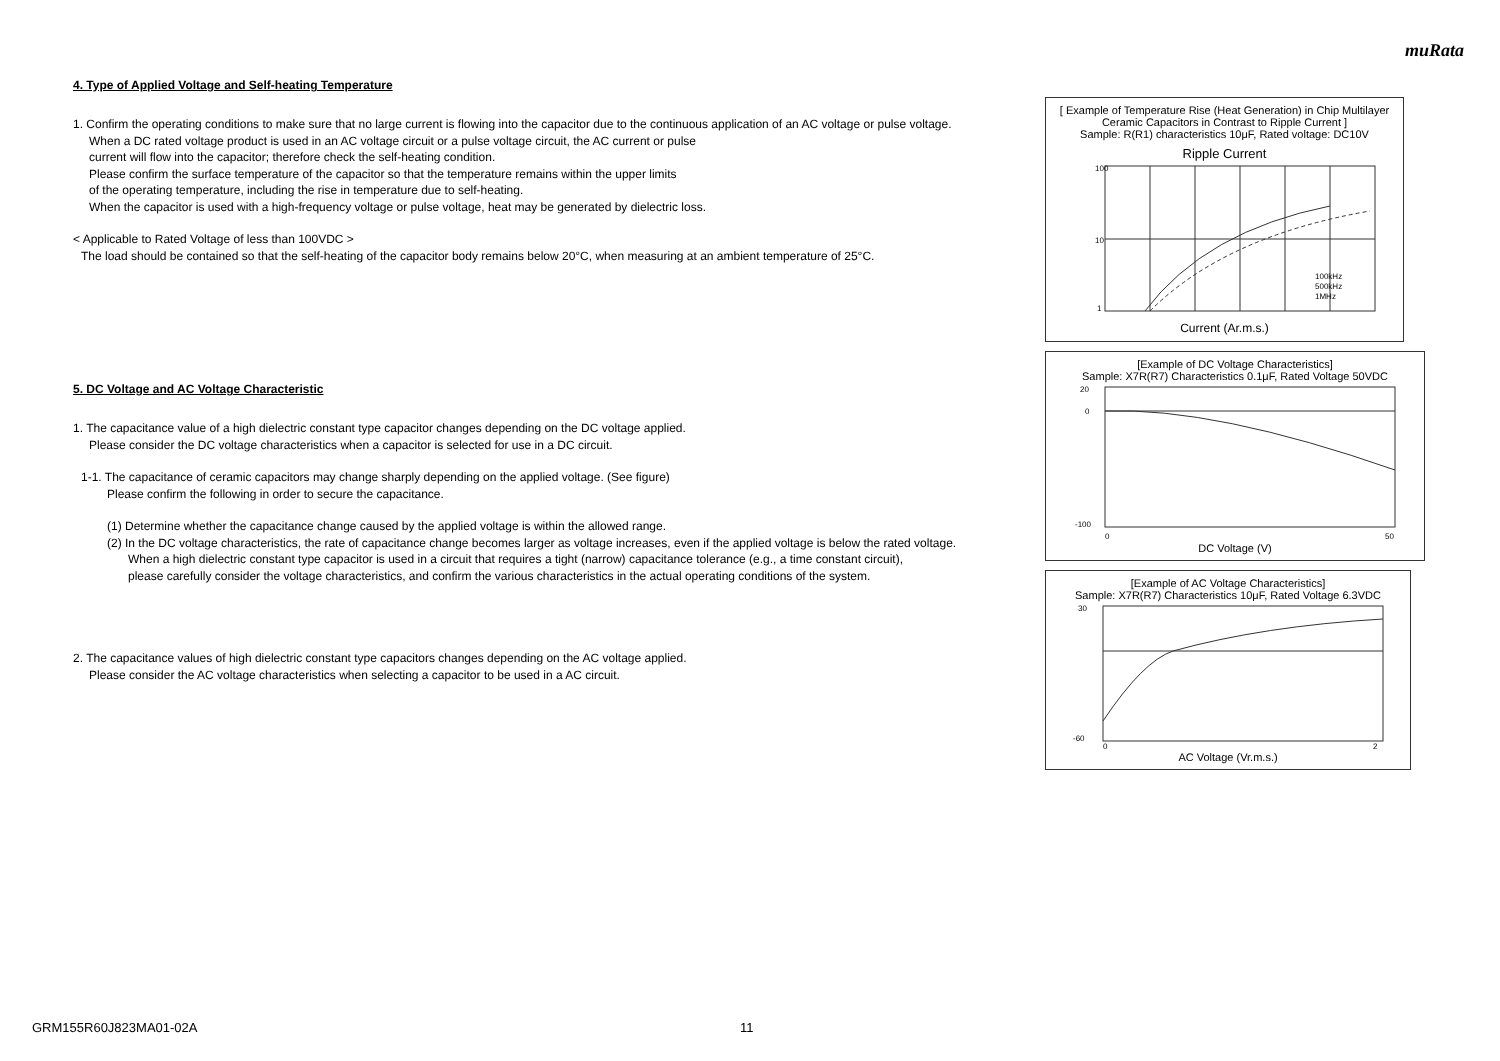muRata
4. Type of Applied Voltage and Self-heating Temperature
1. Confirm the operating conditions to make sure that no large current is flowing into the capacitor due to the continuous application of an AC voltage or pulse voltage.
When a DC rated voltage product is used in an AC voltage circuit or a pulse voltage circuit, the AC current or pulse
current will flow into the capacitor; therefore check the self-heating condition.
Please confirm the surface temperature of the capacitor so that the temperature remains within the upper limits
of the operating temperature, including the rise in temperature due to self-heating.
When the capacitor is used with a high-frequency voltage or pulse voltage, heat may be generated by dielectric loss.
< Applicable to Rated Voltage of less than 100VDC >
The load should be contained so that the self-heating of the capacitor body remains below 20°C, when measuring at an ambient temperature of 25°C.
5. DC Voltage and AC Voltage Characteristic
1. The capacitance value of a high dielectric constant type capacitor changes depending on the DC voltage applied.
Please consider the DC voltage characteristics when a capacitor is selected for use in a DC circuit.
1-1. The capacitance of ceramic capacitors may change sharply depending on the applied voltage. (See figure)
Please confirm the following in order to secure the capacitance.
(1) Determine whether the capacitance change caused by the applied voltage is within the allowed range.
(2) In the DC voltage characteristics, the rate of capacitance change becomes larger as voltage increases, even if the applied voltage is below the rated voltage.
When a high dielectric constant type capacitor is used in a circuit that requires a tight (narrow) capacitance tolerance (e.g., a time constant circuit),
please carefully consider the voltage characteristics, and confirm the various characteristics in the actual operating conditions of the system.
2. The capacitance values of high dielectric constant type capacitors changes depending on the AC voltage applied.
Please consider the AC voltage characteristics when selecting a capacitor to be used in a AC circuit.
[ Example of Temperature Rise (Heat Generation) in Chip Multilayer Ceramic Capacitors in Contrast to Ripple Current ]
Sample: R(R1) characteristics 10μF, Rated voltage: DC10V
Ripple Current
100
10
1
100kHz
500kHz
1MHz
Current (Ar.m.s.)
[Example of DC Voltage Characteristics]
Sample: X7R(R7) Characteristics 0.1μF, Rated Voltage 50VDC
20
0
-100
0
50
DC Voltage (V)
[Example of AC Voltage Characteristics]
Sample: X7R(R7) Characteristics 10μF, Rated Voltage 6.3VDC
30
-60
0
2
AC Voltage (Vr.m.s.)
GRM155R60J823MA01-02A 11